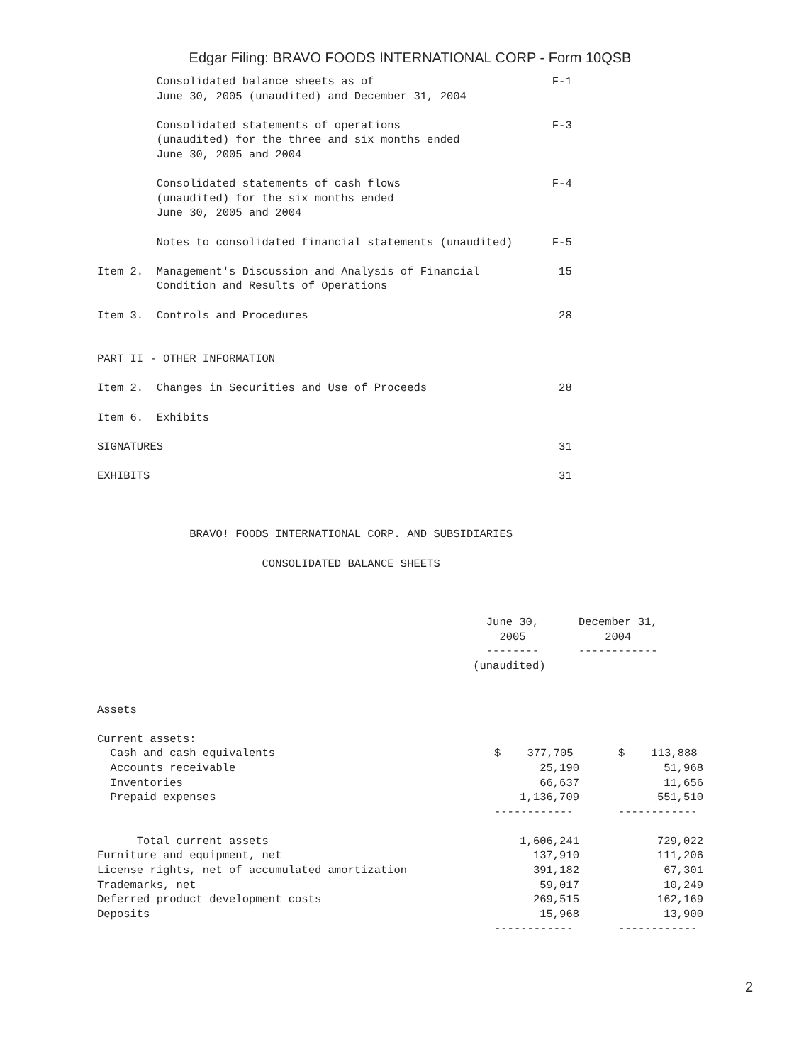Edgar Filing: BRAVO FOODS INTERNATIONAL CORP - Form 10QSB
         Consolidated balance sheets as of                           F-1
         June 30, 2005 (unaudited) and December 31, 2004

         Consolidated statements of operations                       F-3
         (unaudited) for the three and six months ended
         June 30, 2005 and 2004

         Consolidated statements of cash flows                       F-4
         (unaudited) for the six months ended
         June 30, 2005 and 2004

         Notes to consolidated financial statements (unaudited)      F-5

Item 2.  Management's Discussion and Analysis of Financial            15
         Condition and Results of Operations

Item 3.  Controls and Procedures                                      28


PART II - OTHER INFORMATION

Item 2.  Changes in Securities and Use of Proceeds                    28

Item 6.  Exhibits

SIGNATURES                                                            31

EXHIBITS                                                              31



              BRAVO! FOODS INTERNATIONAL CORP. AND SUBSIDIARIES

                         CONSOLIDATED BALANCE SHEETS



                                                           June 30,      December 31,
                                                             2005            2004
                                                           --------      ------------
                                                         (unaudited)


Assets

Current assets:
| Cash and cash equivalents | $ 377,705 | | $ 113,888 |
| Accounts receivable | 25,190 | | 51,968 |
| Inventories | 66,637 | | 11,656 |
| Prepaid expenses | 1,136,709 | | 551,510 |
| | ------------ | | ------------ |
| Total current assets | 1,606,241 | | 729,022 |
| Furniture and equipment, net | 137,910 | | 111,206 |
| License rights, net of accumulated amortization | 391,182 | | 67,301 |
| Trademarks, net | 59,017 | | 10,249 |
| Deferred product development costs | 269,515 | | 162,169 |
| Deposits | 15,968 | | 13,900 |
| | ------------ | | ------------ |
2